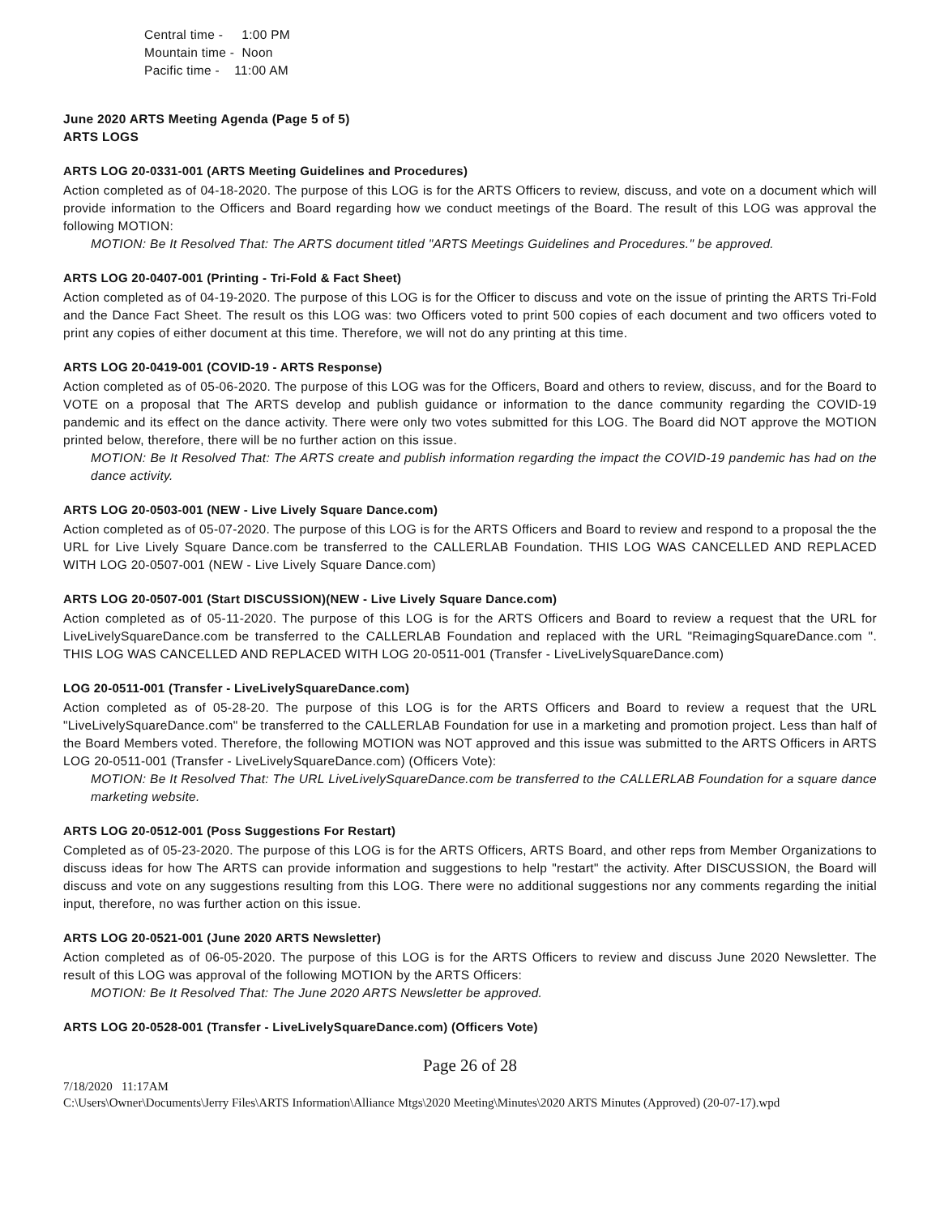Central time - 1:00 PM
Mountain time - Noon
Pacific time - 11:00 AM
June 2020 ARTS Meeting Agenda (Page 5 of 5)
ARTS LOGS
ARTS LOG 20-0331-001 (ARTS Meeting Guidelines and Procedures)
Action completed as of 04-18-2020. The purpose of this LOG is for the ARTS Officers to review, discuss, and vote on a document which will provide information to the Officers and Board regarding how we conduct meetings of the Board. The result of this LOG was approval the following MOTION:
MOTION: Be It Resolved That: The ARTS document titled "ARTS Meetings Guidelines and Procedures." be approved.
ARTS LOG 20-0407-001 (Printing - Tri-Fold & Fact Sheet)
Action completed as of 04-19-2020. The purpose of this LOG is for the Officer to discuss and vote on the issue of printing the ARTS Tri-Fold and the Dance Fact Sheet. The result os this LOG was: two Officers voted to print 500 copies of each document and two officers voted to print any copies of either document at this time. Therefore, we will not do any printing at this time.
ARTS LOG 20-0419-001 (COVID-19 - ARTS Response)
Action completed as of 05-06-2020. The purpose of this LOG was for the Officers, Board and others to review, discuss, and for the Board to VOTE on a proposal that The ARTS develop and publish guidance or information to the dance community regarding the COVID-19 pandemic and its effect on the dance activity. There were only two votes submitted for this LOG. The Board did NOT approve the MOTION printed below, therefore, there will be no further action on this issue.
MOTION: Be It Resolved That: The ARTS create and publish information regarding the impact the COVID-19 pandemic has had on the dance activity.
ARTS LOG 20-0503-001 (NEW - Live Lively Square Dance.com)
Action completed as of 05-07-2020. The purpose of this LOG is for the ARTS Officers and Board to review and respond to a proposal the the URL for Live Lively Square Dance.com be transferred to the CALLERLAB Foundation. THIS LOG WAS CANCELLED AND REPLACED WITH LOG 20-0507-001 (NEW - Live Lively Square Dance.com)
ARTS LOG 20-0507-001 (Start DISCUSSION)(NEW - Live Lively Square Dance.com)
Action completed as of 05-11-2020. The purpose of this LOG is for the ARTS Officers and Board to review a request that the URL for LiveLivelySquareDance.com be transferred to the CALLERLAB Foundation and replaced with the URL "ReimagingSquareDance.com ". THIS LOG WAS CANCELLED AND REPLACED WITH LOG 20-0511-001 (Transfer - LiveLivelySquareDance.com)
LOG 20-0511-001 (Transfer - LiveLivelySquareDance.com)
Action completed as of 05-28-20. The purpose of this LOG is for the ARTS Officers and Board to review a request that the URL "LiveLivelySquareDance.com" be transferred to the CALLERLAB Foundation for use in a marketing and promotion project. Less than half of the Board Members voted. Therefore, the following MOTION was NOT approved and this issue was submitted to the ARTS Officers in ARTS LOG 20-0511-001 (Transfer - LiveLivelySquareDance.com) (Officers Vote):
MOTION: Be It Resolved That: The URL LiveLivelySquareDance.com be transferred to the CALLERLAB Foundation for a square dance marketing website.
ARTS LOG 20-0512-001 (Poss Suggestions For Restart)
Completed as of 05-23-2020. The purpose of this LOG is for the ARTS Officers, ARTS Board, and other reps from Member Organizations to discuss ideas for how The ARTS can provide information and suggestions to help "restart" the activity. After DISCUSSION, the Board will discuss and vote on any suggestions resulting from this LOG. There were no additional suggestions nor any comments regarding the initial input, therefore, no was further action on this issue.
ARTS LOG 20-0521-001 (June 2020 ARTS Newsletter)
Action completed as of 06-05-2020. The purpose of this LOG is for the ARTS Officers to review and discuss June 2020 Newsletter. The result of this LOG was approval of the following MOTION by the ARTS Officers:
MOTION: Be It Resolved That: The June 2020 ARTS Newsletter be approved.
ARTS LOG 20-0528-001 (Transfer - LiveLivelySquareDance.com) (Officers Vote)
Page 26 of 28
7/18/2020 11:17AM
C:\Users\Owner\Documents\Jerry Files\ARTS Information\Alliance Mtgs\2020 Meeting\Minutes\2020 ARTS Minutes (Approved) (20-07-17).wpd